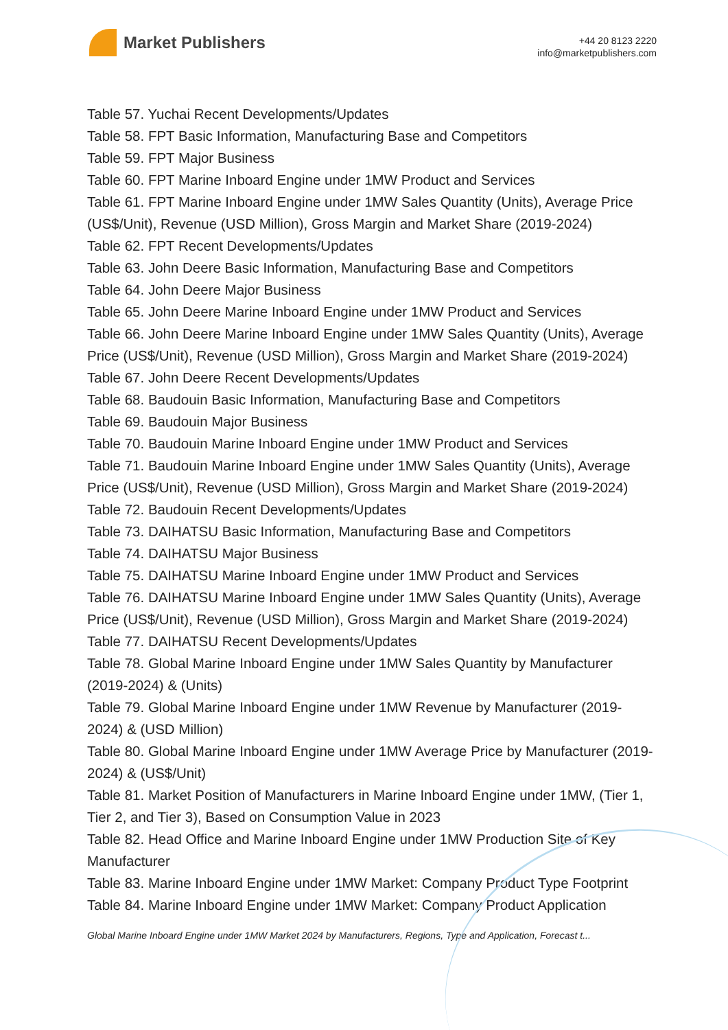Market Publishers
+44 20 8123 2220
info@marketpublishers.com
Table 57. Yuchai Recent Developments/Updates
Table 58. FPT Basic Information, Manufacturing Base and Competitors
Table 59. FPT Major Business
Table 60. FPT Marine Inboard Engine under 1MW Product and Services
Table 61. FPT Marine Inboard Engine under 1MW Sales Quantity (Units), Average Price (US$/Unit), Revenue (USD Million), Gross Margin and Market Share (2019-2024)
Table 62. FPT Recent Developments/Updates
Table 63. John Deere Basic Information, Manufacturing Base and Competitors
Table 64. John Deere Major Business
Table 65. John Deere Marine Inboard Engine under 1MW Product and Services
Table 66. John Deere Marine Inboard Engine under 1MW Sales Quantity (Units), Average Price (US$/Unit), Revenue (USD Million), Gross Margin and Market Share (2019-2024)
Table 67. John Deere Recent Developments/Updates
Table 68. Baudouin Basic Information, Manufacturing Base and Competitors
Table 69. Baudouin Major Business
Table 70. Baudouin Marine Inboard Engine under 1MW Product and Services
Table 71. Baudouin Marine Inboard Engine under 1MW Sales Quantity (Units), Average Price (US$/Unit), Revenue (USD Million), Gross Margin and Market Share (2019-2024)
Table 72. Baudouin Recent Developments/Updates
Table 73. DAIHATSU Basic Information, Manufacturing Base and Competitors
Table 74. DAIHATSU Major Business
Table 75. DAIHATSU Marine Inboard Engine under 1MW Product and Services
Table 76. DAIHATSU Marine Inboard Engine under 1MW Sales Quantity (Units), Average Price (US$/Unit), Revenue (USD Million), Gross Margin and Market Share (2019-2024)
Table 77. DAIHATSU Recent Developments/Updates
Table 78. Global Marine Inboard Engine under 1MW Sales Quantity by Manufacturer (2019-2024) & (Units)
Table 79. Global Marine Inboard Engine under 1MW Revenue by Manufacturer (2019-2024) & (USD Million)
Table 80. Global Marine Inboard Engine under 1MW Average Price by Manufacturer (2019-2024) & (US$/Unit)
Table 81. Market Position of Manufacturers in Marine Inboard Engine under 1MW, (Tier 1, Tier 2, and Tier 3), Based on Consumption Value in 2023
Table 82. Head Office and Marine Inboard Engine under 1MW Production Site of Key Manufacturer
Table 83. Marine Inboard Engine under 1MW Market: Company Product Type Footprint
Table 84. Marine Inboard Engine under 1MW Market: Company Product Application
Global Marine Inboard Engine under 1MW Market 2024 by Manufacturers, Regions, Type and Application, Forecast t...